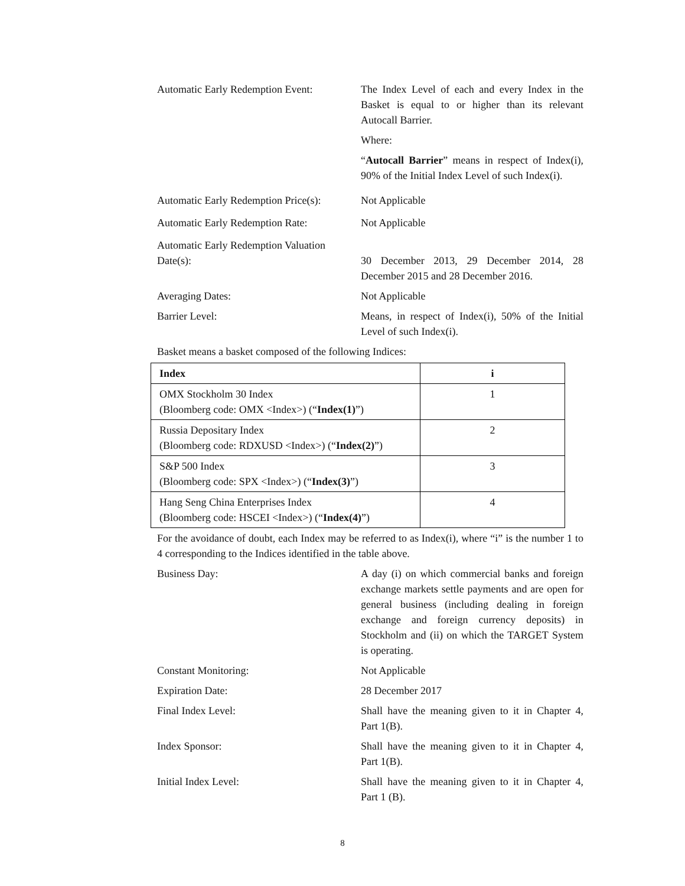Automatic Early Redemption Event:
The Index Level of each and every Index in the Basket is equal to or higher than its relevant Autocall Barrier.
Where:
“Autocall Barrier” means in respect of Index(i), 90% of the Initial Index Level of such Index(i).
Automatic Early Redemption Price(s):
Not Applicable
Automatic Early Redemption Rate:
Not Applicable
Automatic Early Redemption Valuation Date(s):
30 December 2013, 29 December 2014, 28 December 2015 and 28 December 2016.
Averaging Dates: Not Applicable
Barrier Level: Means, in respect of Index(i), 50% of the Initial Level of such Index(i).
Basket means a basket composed of the following Indices:
| Index | i |
| --- | --- |
| OMX Stockholm 30 Index (Bloomberg code: OMX <Index>) (“ Index(1) ”) | 1 |
| Russia Depositary Index (Bloomberg code: RDXUSD <Index>) (“ Index(2) ”) | 2 |
| S&P 500 Index (Bloomberg code: SPX <Index>) (“ Index(3) ”) | 3 |
| Hang Seng China Enterprises Index (Bloomberg code: HSCEI <Index>) (“ Index(4) ”) | 4 |
For the avoidance of doubt, each Index may be referred to as Index(i), where “i” is the number 1 to 4 corresponding to the Indices identified in the table above.
Business Day: A day (i) on which commercial banks and foreign exchange markets settle payments and are open for general business (including dealing in foreign exchange and foreign currency deposits) in Stockholm and (ii) on which the TARGET System is operating.
Constant Monitoring: Not Applicable
Expiration Date: 28 December 2017
Final Index Level: Shall have the meaning given to it in Chapter 4, Part 1(B).
Index Sponsor: Shall have the meaning given to it in Chapter 4, Part 1(B).
Initial Index Level: Shall have the meaning given to it in Chapter 4, Part 1 (B).
8